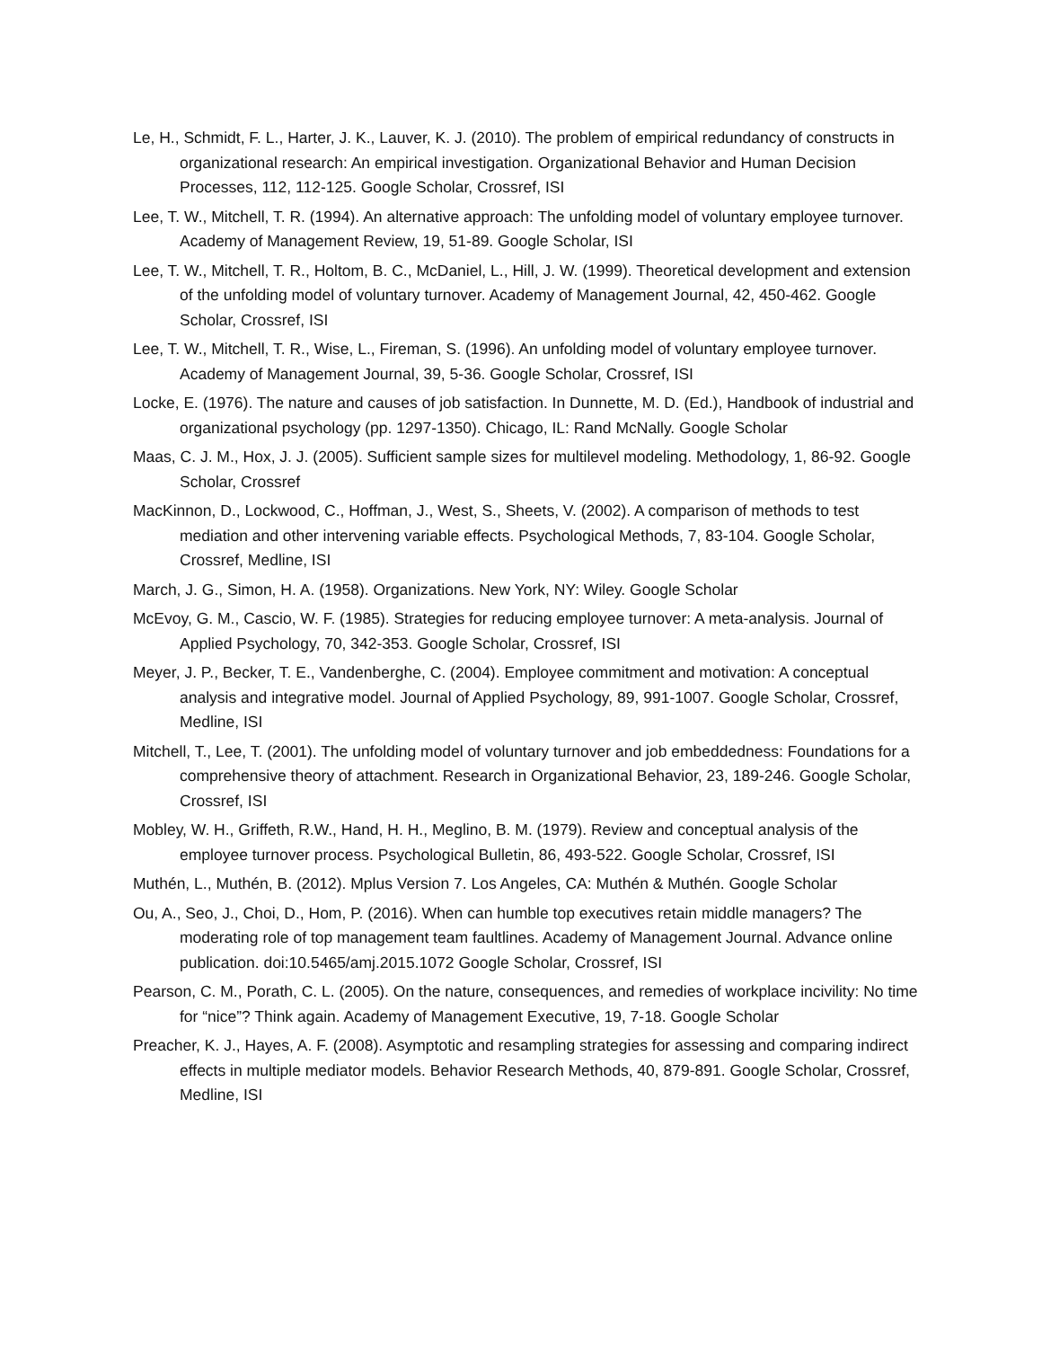Le, H., Schmidt, F. L., Harter, J. K., Lauver, K. J. (2010). The problem of empirical redundancy of constructs in organizational research: An empirical investigation. Organizational Behavior and Human Decision Processes, 112, 112-125. Google Scholar, Crossref, ISI
Lee, T. W., Mitchell, T. R. (1994). An alternative approach: The unfolding model of voluntary employee turnover. Academy of Management Review, 19, 51-89. Google Scholar, ISI
Lee, T. W., Mitchell, T. R., Holtom, B. C., McDaniel, L., Hill, J. W. (1999). Theoretical development and extension of the unfolding model of voluntary turnover. Academy of Management Journal, 42, 450-462. Google Scholar, Crossref, ISI
Lee, T. W., Mitchell, T. R., Wise, L., Fireman, S. (1996). An unfolding model of voluntary employee turnover. Academy of Management Journal, 39, 5-36. Google Scholar, Crossref, ISI
Locke, E. (1976). The nature and causes of job satisfaction. In Dunnette, M. D. (Ed.), Handbook of industrial and organizational psychology (pp. 1297-1350). Chicago, IL: Rand McNally. Google Scholar
Maas, C. J. M., Hox, J. J. (2005). Sufficient sample sizes for multilevel modeling. Methodology, 1, 86-92. Google Scholar, Crossref
MacKinnon, D., Lockwood, C., Hoffman, J., West, S., Sheets, V. (2002). A comparison of methods to test mediation and other intervening variable effects. Psychological Methods, 7, 83-104. Google Scholar, Crossref, Medline, ISI
March, J. G., Simon, H. A. (1958). Organizations. New York, NY: Wiley. Google Scholar
McEvoy, G. M., Cascio, W. F. (1985). Strategies for reducing employee turnover: A meta-analysis. Journal of Applied Psychology, 70, 342-353. Google Scholar, Crossref, ISI
Meyer, J. P., Becker, T. E., Vandenberghe, C. (2004). Employee commitment and motivation: A conceptual analysis and integrative model. Journal of Applied Psychology, 89, 991-1007. Google Scholar, Crossref, Medline, ISI
Mitchell, T., Lee, T. (2001). The unfolding model of voluntary turnover and job embeddedness: Foundations for a comprehensive theory of attachment. Research in Organizational Behavior, 23, 189-246. Google Scholar, Crossref, ISI
Mobley, W. H., Griffeth, R.W., Hand, H. H., Meglino, B. M. (1979). Review and conceptual analysis of the employee turnover process. Psychological Bulletin, 86, 493-522. Google Scholar, Crossref, ISI
Muthén, L., Muthén, B. (2012). Mplus Version 7. Los Angeles, CA: Muthén & Muthén. Google Scholar
Ou, A., Seo, J., Choi, D., Hom, P. (2016). When can humble top executives retain middle managers? The moderating role of top management team faultlines. Academy of Management Journal. Advance online publication. doi:10.5465/amj.2015.1072 Google Scholar, Crossref, ISI
Pearson, C. M., Porath, C. L. (2005). On the nature, consequences, and remedies of workplace incivility: No time for “nice”? Think again. Academy of Management Executive, 19, 7-18. Google Scholar
Preacher, K. J., Hayes, A. F. (2008). Asymptotic and resampling strategies for assessing and comparing indirect effects in multiple mediator models. Behavior Research Methods, 40, 879-891. Google Scholar, Crossref, Medline, ISI